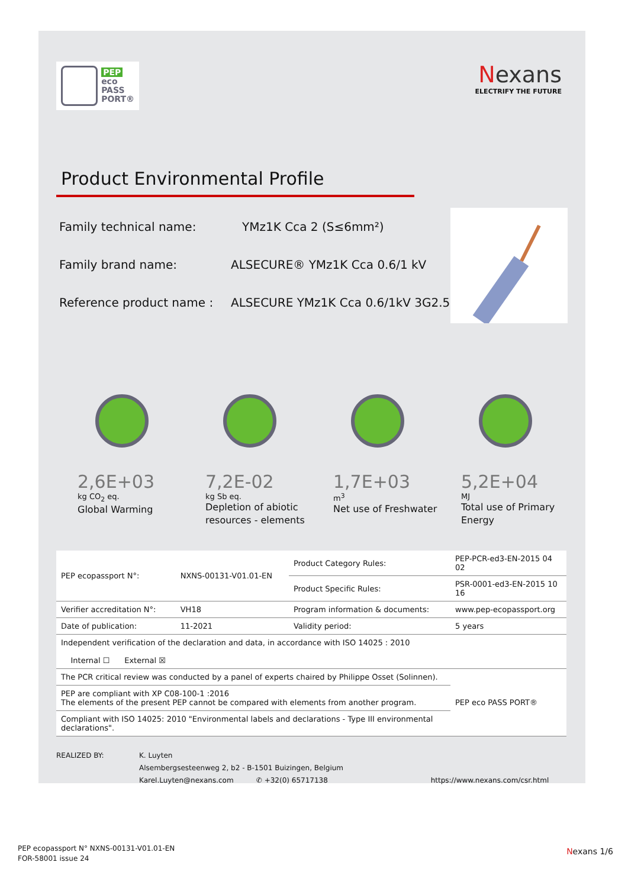PEP
eco
PASS
PORT®
Nexans
ELECTRIFY THE FUTURE
Product Environmental Profile
Family technical name: YMz1K Cca 2 (S≤6mm²)
Family brand name: ALSECURE® YMz1K Cca 0.6/1 kV
Reference product name : ALSECURE YMz1K Cca 0.6/1kV 3G2.5
2,6E+03
kg CO<sub>2</sub> eq.
Global Warming
7,2E-02
kg Sb eq.
Depletion of abiotic resources - elements
1,7E+03
m<sup>3</sup>
Net use of Freshwater
5,2E+04
MJ
Total use of Primary Energy
| PEP ecopassport N°: | NXNS-00131-V01.01-EN | Product Category Rules: | PEP-PCR-ed3-EN-2015 04 02 |
| | | Product Specific Rules: | PSR-0001-ed3-EN-2015 10 16 |
| Verifier accreditation N°: | VH18 | Program information & documents: | www.pep-ecopassport.org |
| Date of publication: | 11-2021 | Validity period: | 5 years |
| Independent verification of the declaration and data, in accordance with ISO 14025 : 2010 Internal ☐ External ☒ | | | |
| The PCR critical review was conducted by a panel of experts chaired by Philippe Osset (Solinnen). | | | PEP eco PASS PORT® |
| PEP are compliant with XP C08-100-1 :2016 The elements of the present PEP cannot be compared with elements from another program. | | | |
| Compliant with ISO 14025: 2010 "Environmental labels and declarations - Type III environmental declarations". | | | |
REALIZED BY: K. Luyten
Alsembergsesteenweg 2, b2 - B-1501 Buizingen, Belgium
Karel.Luyten@nexans.com ✆ +32(0) 65717138 https://www.nexans.com/csr.html
PEP ecopassport N° NXNS-00131-V01.01-EN
FOR-58001 issue 24
Nexans 1/6